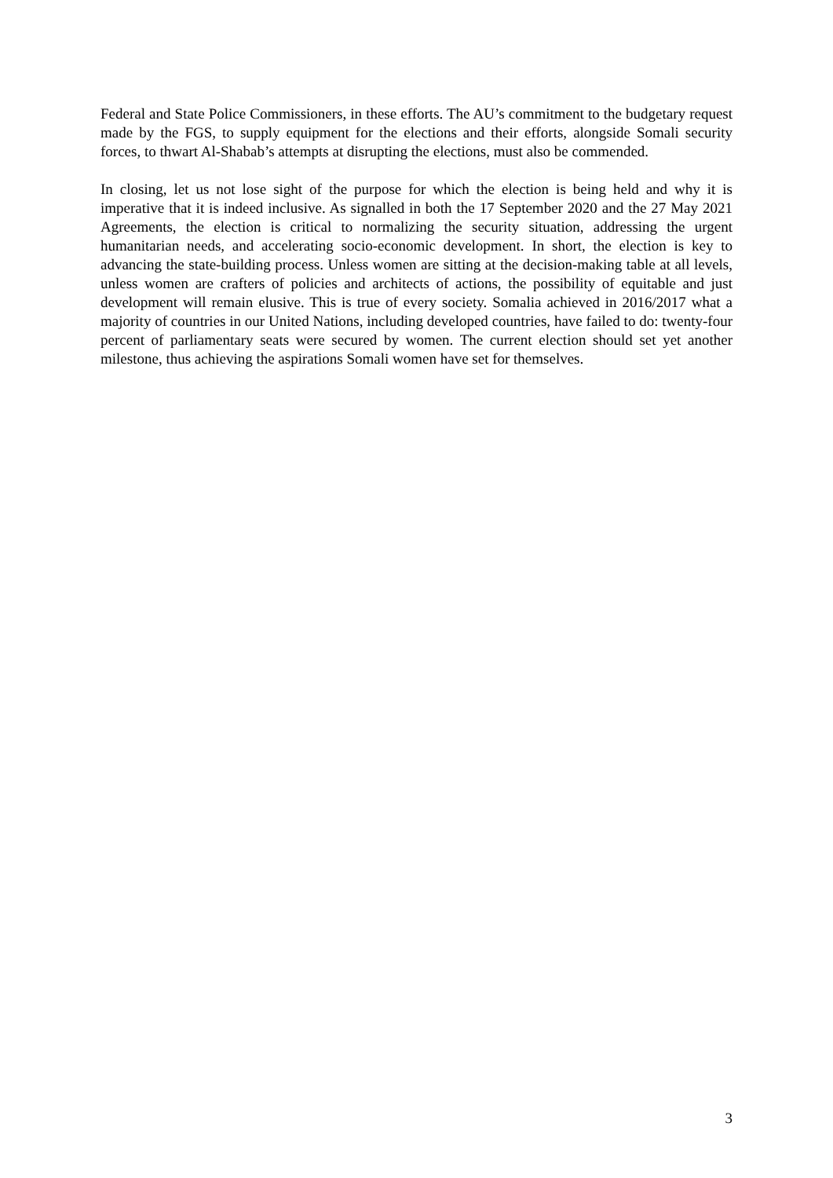Federal and State Police Commissioners, in these efforts. The AU’s commitment to the budgetary request made by the FGS, to supply equipment for the elections and their efforts, alongside Somali security forces, to thwart Al-Shabab’s attempts at disrupting the elections, must also be commended.
In closing, let us not lose sight of the purpose for which the election is being held and why it is imperative that it is indeed inclusive. As signalled in both the 17 September 2020 and the 27 May 2021 Agreements, the election is critical to normalizing the security situation, addressing the urgent humanitarian needs, and accelerating socio-economic development. In short, the election is key to advancing the state-building process. Unless women are sitting at the decision-making table at all levels, unless women are crafters of policies and architects of actions, the possibility of equitable and just development will remain elusive. This is true of every society. Somalia achieved in 2016/2017 what a majority of countries in our United Nations, including developed countries, have failed to do: twenty-four percent of parliamentary seats were secured by women. The current election should set yet another milestone, thus achieving the aspirations Somali women have set for themselves.
3